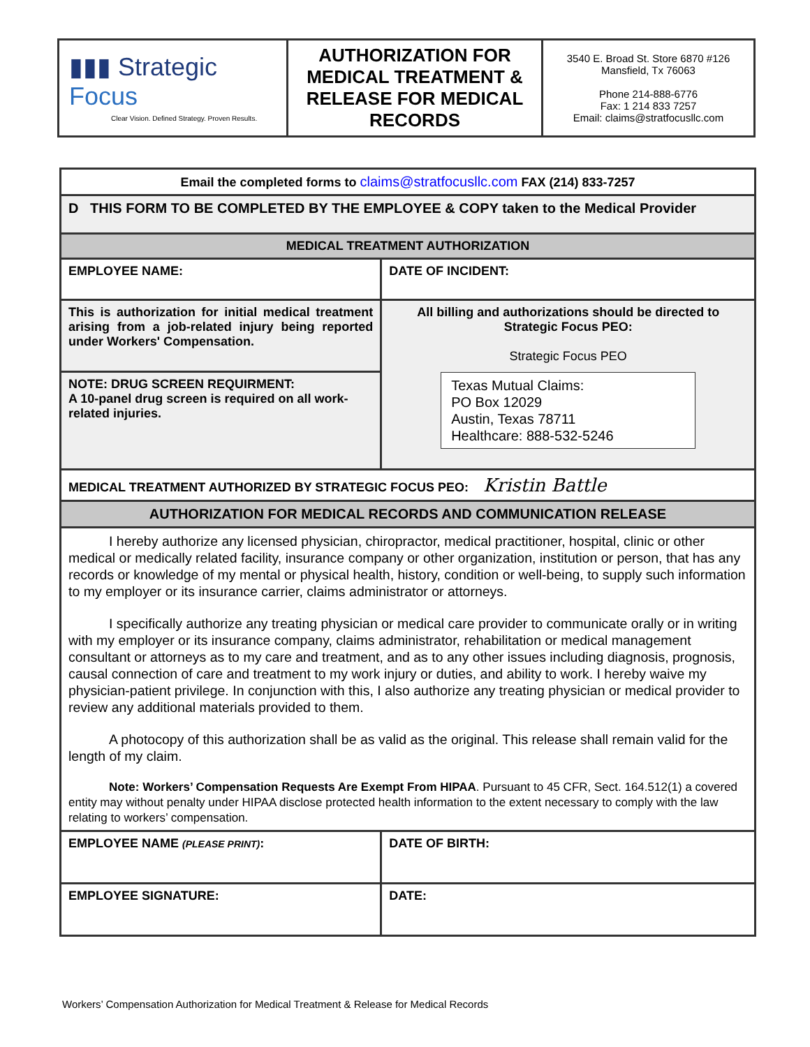| ▮▮▮ Strategic Focus Clear Vision. Defined Strategy. Proven Results. | AUTHORIZATION FOR MEDICAL TREATMENT & RELEASE FOR MEDICAL RECORDS | 3540 E. Broad St. Store 6870 #126 Mansfield, Tx 76063 Phone 214-888-6776 Fax: 1 214 833 7257 Email: claims@stratfocusllc.com |
| Email the completed forms to claims@stratfocusllc.com FAX (214) 833-7257 | | |
| D THIS FORM TO BE COMPLETED BY THE EMPLOYEE & COPY taken to the Medical Provider | | |
| MEDICAL TREATMENT AUTHORIZATION | | |
| EMPLOYEE NAME: | DATE OF INCIDENT: | |
| This is authorization for initial medical treatment arising from a job-related injury being reported under Workers' Compensation. | All billing and authorizations should be directed to Strategic Focus PEO: Strategic Focus PEO Texas Mutual Claims: PO Box 12029 Austin, Texas 78711 Healthcare: 888-532-5246 | |
| NOTE: DRUG SCREEN REQUIRMENT: A 10-panel drug screen is required on all work-related injuries. | | |
| MEDICAL TREATMENT AUTHORIZED BY STRATEGIC FOCUS PEO: Kristin Battle | | |
| AUTHORIZATION FOR MEDICAL RECORDS AND COMMUNICATION RELEASE | | |
| I hereby authorize any licensed physician, chiropractor, medical practitioner, hospital, clinic or other medical or medically related facility, insurance company or other organization, institution or person, that has any records or knowledge of my mental or physical health, history, condition or well-being, to supply such information to my employer or its insurance carrier, claims administrator or attorneys. I specifically authorize any treating physician or medical care provider to communicate orally or in writing with my employer or its insurance company, claims administrator, rehabilitation or medical management consultant or attorneys as to my care and treatment, and as to any other issues including diagnosis, prognosis, causal connection of care and treatment to my work injury or duties, and ability to work. I hereby waive my physician-patient privilege. In conjunction with this, I also authorize any treating physician or medical provider to review any additional materials provided to them. A photocopy of this authorization shall be as valid as the original. This release shall remain valid for the length of my claim. Note: Workers’ Compensation Requests Are Exempt From HIPAA . Pursuant to 45 CFR, Sect. 164.512(1) a covered entity may without penalty under HIPAA disclose protected health information to the extent necessary to comply with the law relating to workers’ compensation. | | |
| EMPLOYEE NAME (PLEASE PRINT) : | | DATE OF BIRTH: |
| EMPLOYEE SIGNATURE: | | DATE: |
Workers’ Compensation Authorization for Medical Treatment & Release for Medical Records